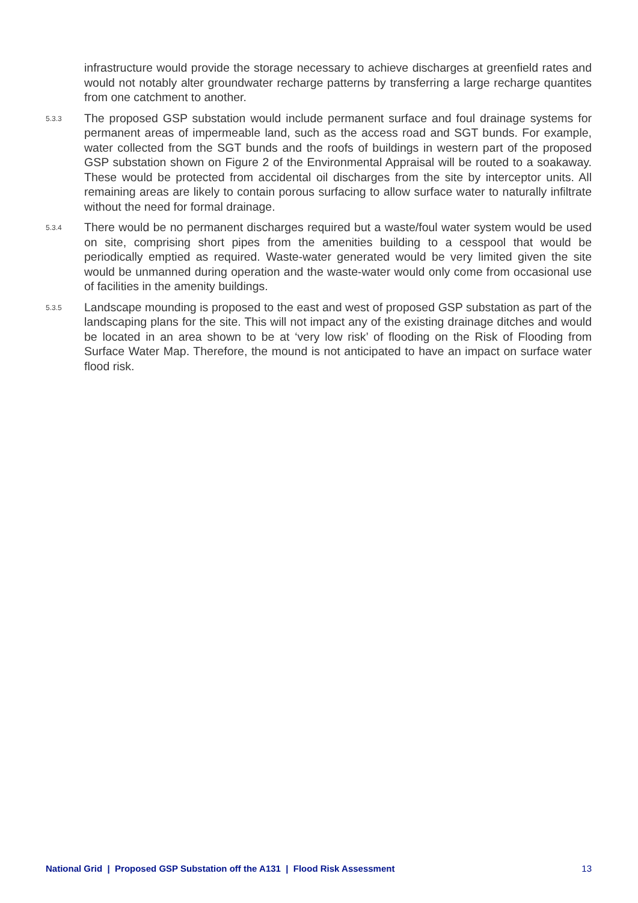infrastructure would provide the storage necessary to achieve discharges at greenfield rates and would not notably alter groundwater recharge patterns by transferring a large recharge quantites from one catchment to another.
5.3.3
The proposed GSP substation would include permanent surface and foul drainage systems for permanent areas of impermeable land, such as the access road and SGT bunds. For example, water collected from the SGT bunds and the roofs of buildings in western part of the proposed GSP substation shown on Figure 2 of the Environmental Appraisal will be routed to a soakaway. These would be protected from accidental oil discharges from the site by interceptor units. All remaining areas are likely to contain porous surfacing to allow surface water to naturally infiltrate without the need for formal drainage.
5.3.4
There would be no permanent discharges required but a waste/foul water system would be used on site, comprising short pipes from the amenities building to a cesspool that would be periodically emptied as required. Waste-water generated would be very limited given the site would be unmanned during operation and the waste-water would only come from occasional use of facilities in the amenity buildings.
5.3.5
Landscape mounding is proposed to the east and west of proposed GSP substation as part of the landscaping plans for the site. This will not impact any of the existing drainage ditches and would be located in an area shown to be at ‘very low risk’ of flooding on the Risk of Flooding from Surface Water Map. Therefore, the mound is not anticipated to have an impact on surface water flood risk.
National Grid | Proposed GSP Substation off the A131 | Flood Risk Assessment 13